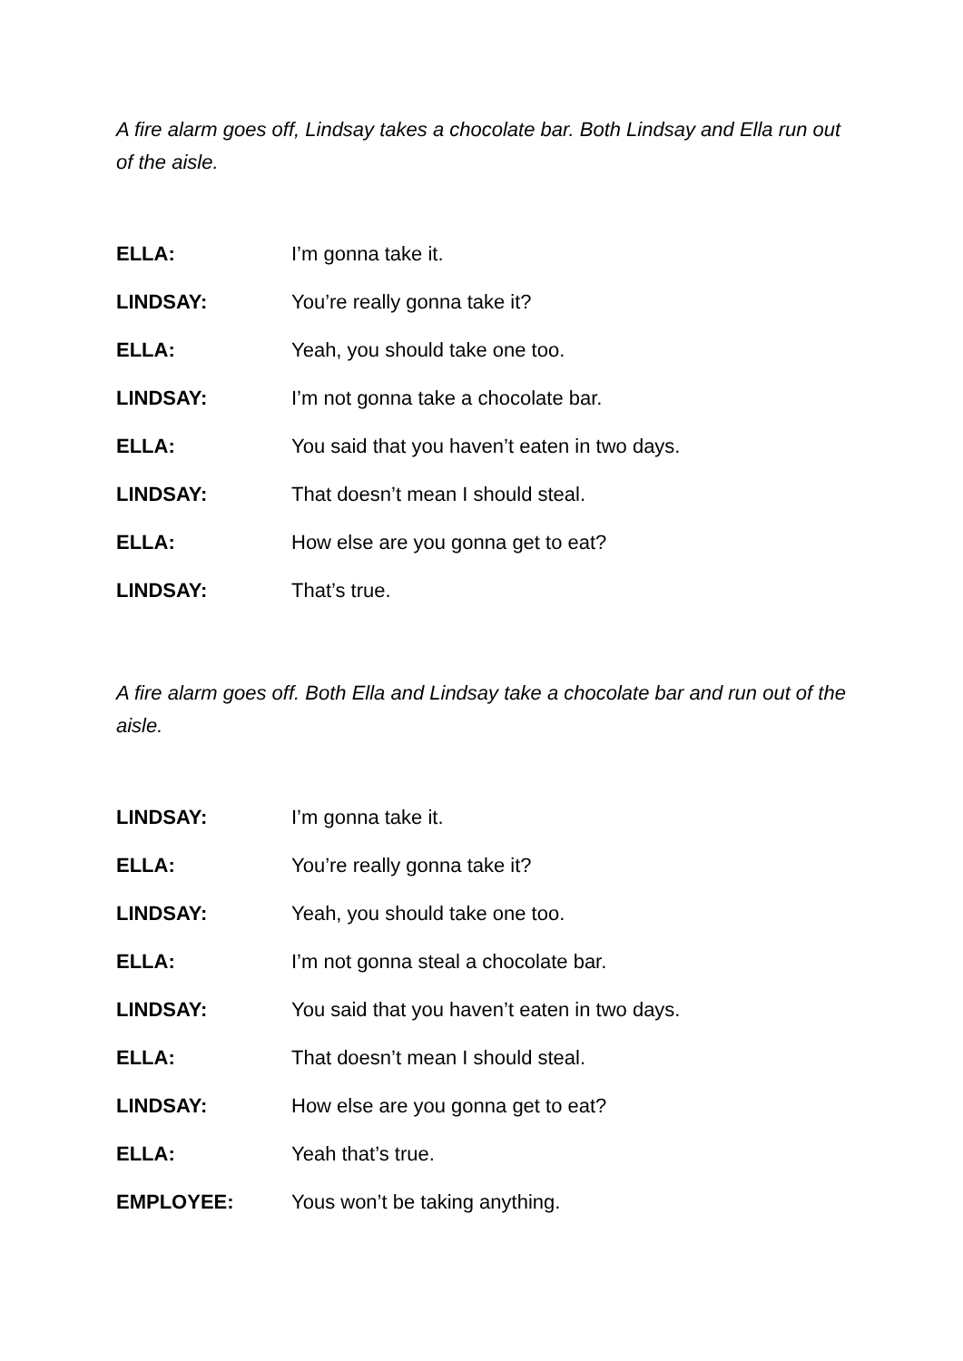A fire alarm goes off, Lindsay takes a chocolate bar. Both Lindsay and Ella run out of the aisle.
ELLA: I’m gonna take it.
LINDSAY: You’re really gonna take it?
ELLA: Yeah, you should take one too.
LINDSAY: I’m not gonna take a chocolate bar.
ELLA: You said that you haven’t eaten in two days.
LINDSAY: That doesn’t mean I should steal.
ELLA: How else are you gonna get to eat?
LINDSAY: That’s true.
A fire alarm goes off. Both Ella and Lindsay take a chocolate bar and run out of the aisle.
LINDSAY: I’m gonna take it.
ELLA: You’re really gonna take it?
LINDSAY: Yeah, you should take one too.
ELLA: I’m not gonna steal a chocolate bar.
LINDSAY: You said that you haven’t eaten in two days.
ELLA: That doesn’t mean I should steal.
LINDSAY: How else are you gonna get to eat?
ELLA: Yeah that’s true.
EMPLOYEE: Yous won’t be taking anything.